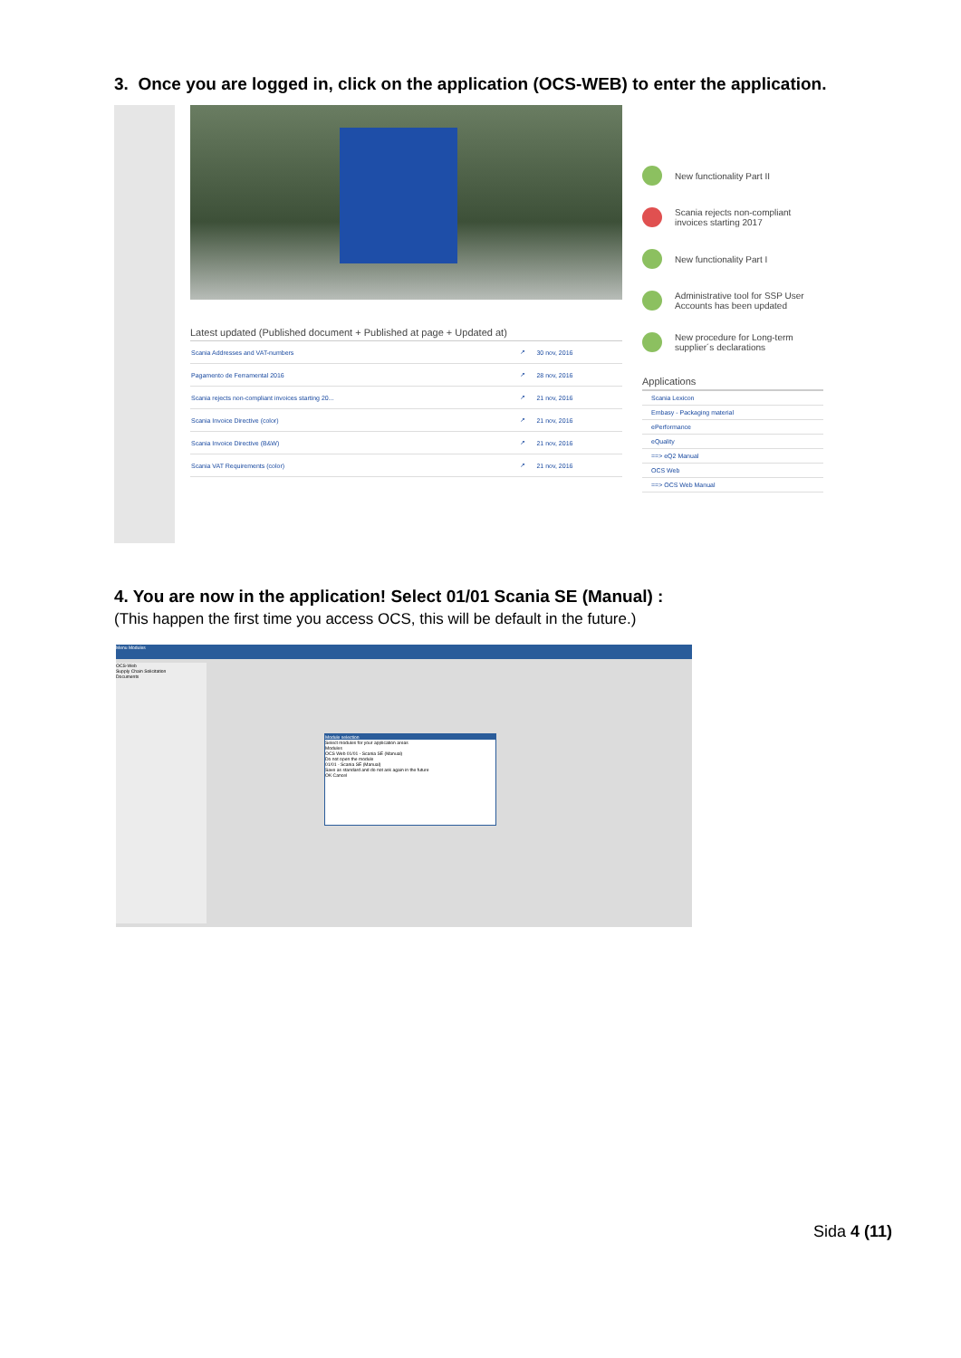3. Once you are logged in, click on the application (OCS-WEB) to enter the application.
Latest updated (Published document + Published at page + Updated at)
| Scania Addresses and VAT-numbers | ↗ | 30 nov, 2016 |
| Pagamento de Ferramental 2016 | ↗ | 28 nov, 2016 |
| Scania rejects non-compliant invoices starting 20... | ↗ | 21 nov, 2016 |
| Scania Invoice Directive (color) | ↗ | 21 nov, 2016 |
| Scania Invoice Directive (B&W) | ↗ | 21 nov, 2016 |
| Scania VAT Requirements (color) | ↗ | 21 nov, 2016 |
New functionality Part II
Scania rejects non-compliant invoices starting 2017
New functionality Part I
Administrative tool for SSP User Accounts has been updated
New procedure for Long-term supplier´s declarations
Applications
Scania Lexicon
Embasy - Packaging material
ePerformance
eQuality
==> eQ2 Manual
OCS Web
==> OCS Web Manual
4. You are now in the application! Select 01/01 Scania SE (Manual) :
(This happen the first time you access OCS, this will be default in the future.)
Menu Modules
OCS-Web
Supply Chain Solicitation
Documents
Module selection
Select modules for your application areas
Modules
OCS Web 01/01 - Scania SE (Manual)
Do not open the module
01/01 - Scania SE (Manual)
Save as standard and do not ask again in the future
OK Cancel
Sida 4 (11)